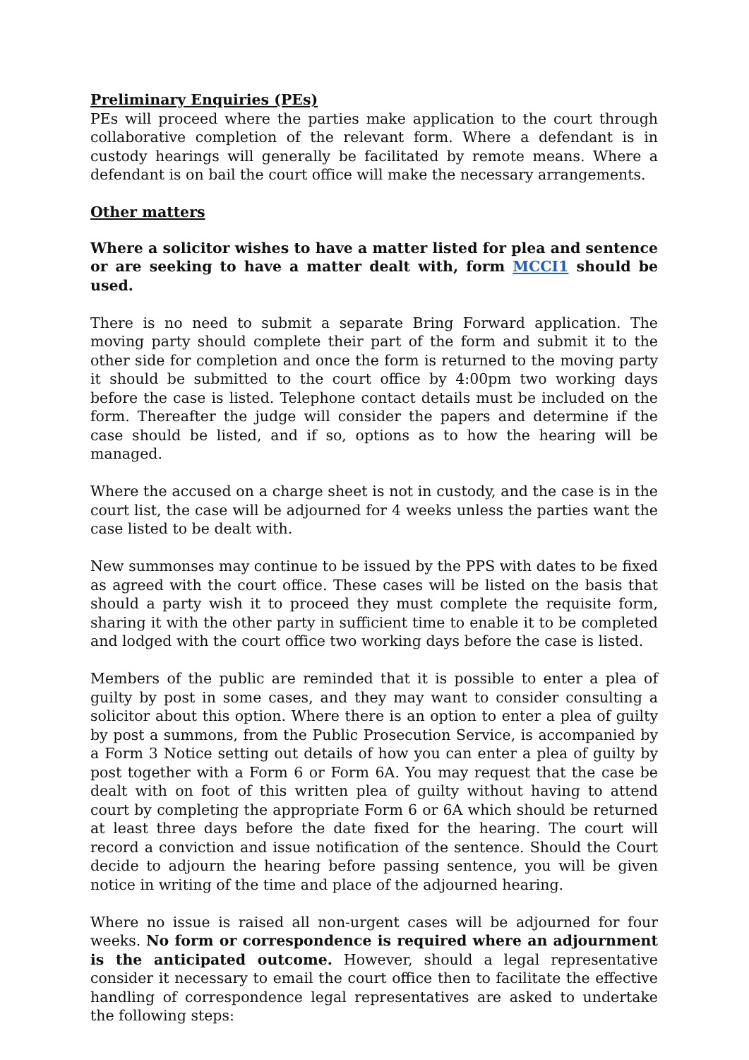Preliminary Enquiries (PEs)
PEs will proceed where the parties make application to the court through collaborative completion of the relevant form. Where a defendant is in custody hearings will generally be facilitated by remote means. Where a defendant is on bail the court office will make the necessary arrangements.
Other matters
Where a solicitor wishes to have a matter listed for plea and sentence or are seeking to have a matter dealt with, form MCCI1 should be used.
There is no need to submit a separate Bring Forward application. The moving party should complete their part of the form and submit it to the other side for completion and once the form is returned to the moving party it should be submitted to the court office by 4:00pm two working days before the case is listed. Telephone contact details must be included on the form. Thereafter the judge will consider the papers and determine if the case should be listed, and if so, options as to how the hearing will be managed.
Where the accused on a charge sheet is not in custody, and the case is in the court list, the case will be adjourned for 4 weeks unless the parties want the case listed to be dealt with.
New summonses may continue to be issued by the PPS with dates to be fixed as agreed with the court office. These cases will be listed on the basis that should a party wish it to proceed they must complete the requisite form, sharing it with the other party in sufficient time to enable it to be completed and lodged with the court office two working days before the case is listed.
Members of the public are reminded that it is possible to enter a plea of guilty by post in some cases, and they may want to consider consulting a solicitor about this option. Where there is an option to enter a plea of guilty by post a summons, from the Public Prosecution Service, is accompanied by a Form 3 Notice setting out details of how you can enter a plea of guilty by post together with a Form 6 or Form 6A. You may request that the case be dealt with on foot of this written plea of guilty without having to attend court by completing the appropriate Form 6 or 6A which should be returned at least three days before the date fixed for the hearing. The court will record a conviction and issue notification of the sentence. Should the Court decide to adjourn the hearing before passing sentence, you will be given notice in writing of the time and place of the adjourned hearing.
Where no issue is raised all non-urgent cases will be adjourned for four weeks. No form or correspondence is required where an adjournment is the anticipated outcome. However, should a legal representative consider it necessary to email the court office then to facilitate the effective handling of correspondence legal representatives are asked to undertake the following steps: